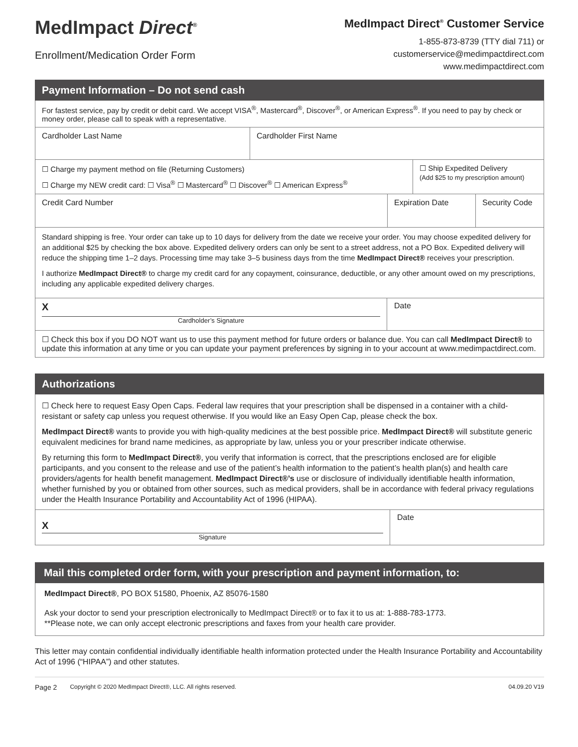MedImpact Direct<sup>®</sup>
Enrollment/Medication Order Form
MedImpact Direct<sup>®</sup> Customer Service
1-855-873-8739 (TTY dial 711) or
customerservice@medimpactdirect.com
www.medimpactdirect.com
Payment Information – Do not send cash
For fastest service, pay by credit or debit card. We accept VISA<sup>®</sup>, Mastercard<sup>®</sup>, Discover<sup>®</sup>, or American Express<sup>®</sup>. If you need to pay by check or money order, please call to speak with a representative.
Cardholder Last Name Cardholder First Name
☐ Charge my payment method on file (Returning Customers)
☐ Charge my NEW credit card: ☐ Visa<sup>®</sup> ☐ Mastercard<sup>®</sup> ☐ Discover<sup>®</sup> ☐ American Express<sup>®</sup>
☐ Ship Expedited Delivery
(Add $25 to my prescription amount)
Credit Card Number Expiration Date Security Code
Standard shipping is free. Your order can take up to 10 days for delivery from the date we receive your order. You may choose expedited delivery for an additional $25 by checking the box above. Expedited delivery orders can only be sent to a street address, not a PO Box. Expedited delivery will reduce the shipping time 1–2 days. Processing time may take 3–5 business days from the time MedImpact Direct® receives your prescription.
I authorize MedImpact Direct® to charge my credit card for any copayment, coinsurance, deductible, or any other amount owed on my prescriptions, including any applicable expedited delivery charges.
X
Cardholder’s Signature
Date
☐ Check this box if you DO NOT want us to use this payment method for future orders or balance due. You can call MedImpact Direct® to update this information at any time or you can update your payment preferences by signing in to your account at www.medimpactdirect.com.
Authorizations
☐ Check here to request Easy Open Caps. Federal law requires that your prescription shall be dispensed in a container with a child-resistant or safety cap unless you request otherwise. If you would like an Easy Open Cap, please check the box.
MedImpact Direct® wants to provide you with high-quality medicines at the best possible price. MedImpact Direct® will substitute generic equivalent medicines for brand name medicines, as appropriate by law, unless you or your prescriber indicate otherwise.
By returning this form to MedImpact Direct®, you verify that information is correct, that the prescriptions enclosed are for eligible participants, and you consent to the release and use of the patient’s health information to the patient’s health plan(s) and health care providers/agents for health benefit management. MedImpact Direct®’s use or disclosure of individually identifiable health information, whether furnished by you or obtained from other sources, such as medical providers, shall be in accordance with federal privacy regulations under the Health Insurance Portability and Accountability Act of 1996 (HIPAA).
X
Signature
Date
Mail this completed order form, with your prescription and payment information, to:
MedImpact Direct®, PO BOX 51580, Phoenix, AZ 85076-1580
Ask your doctor to send your prescription electronically to MedImpact Direct® or to fax it to us at: 1-888-783-1773.
**Please note, we can only accept electronic prescriptions and faxes from your health care provider.
This letter may contain confidential individually identifiable health information protected under the Health Insurance Portability and Accountability Act of 1996 (“HIPAA”) and other statutes.
Page 2 Copyright © 2020 MedImpact Direct®, LLC. All rights reserved. 04.09.20 V19